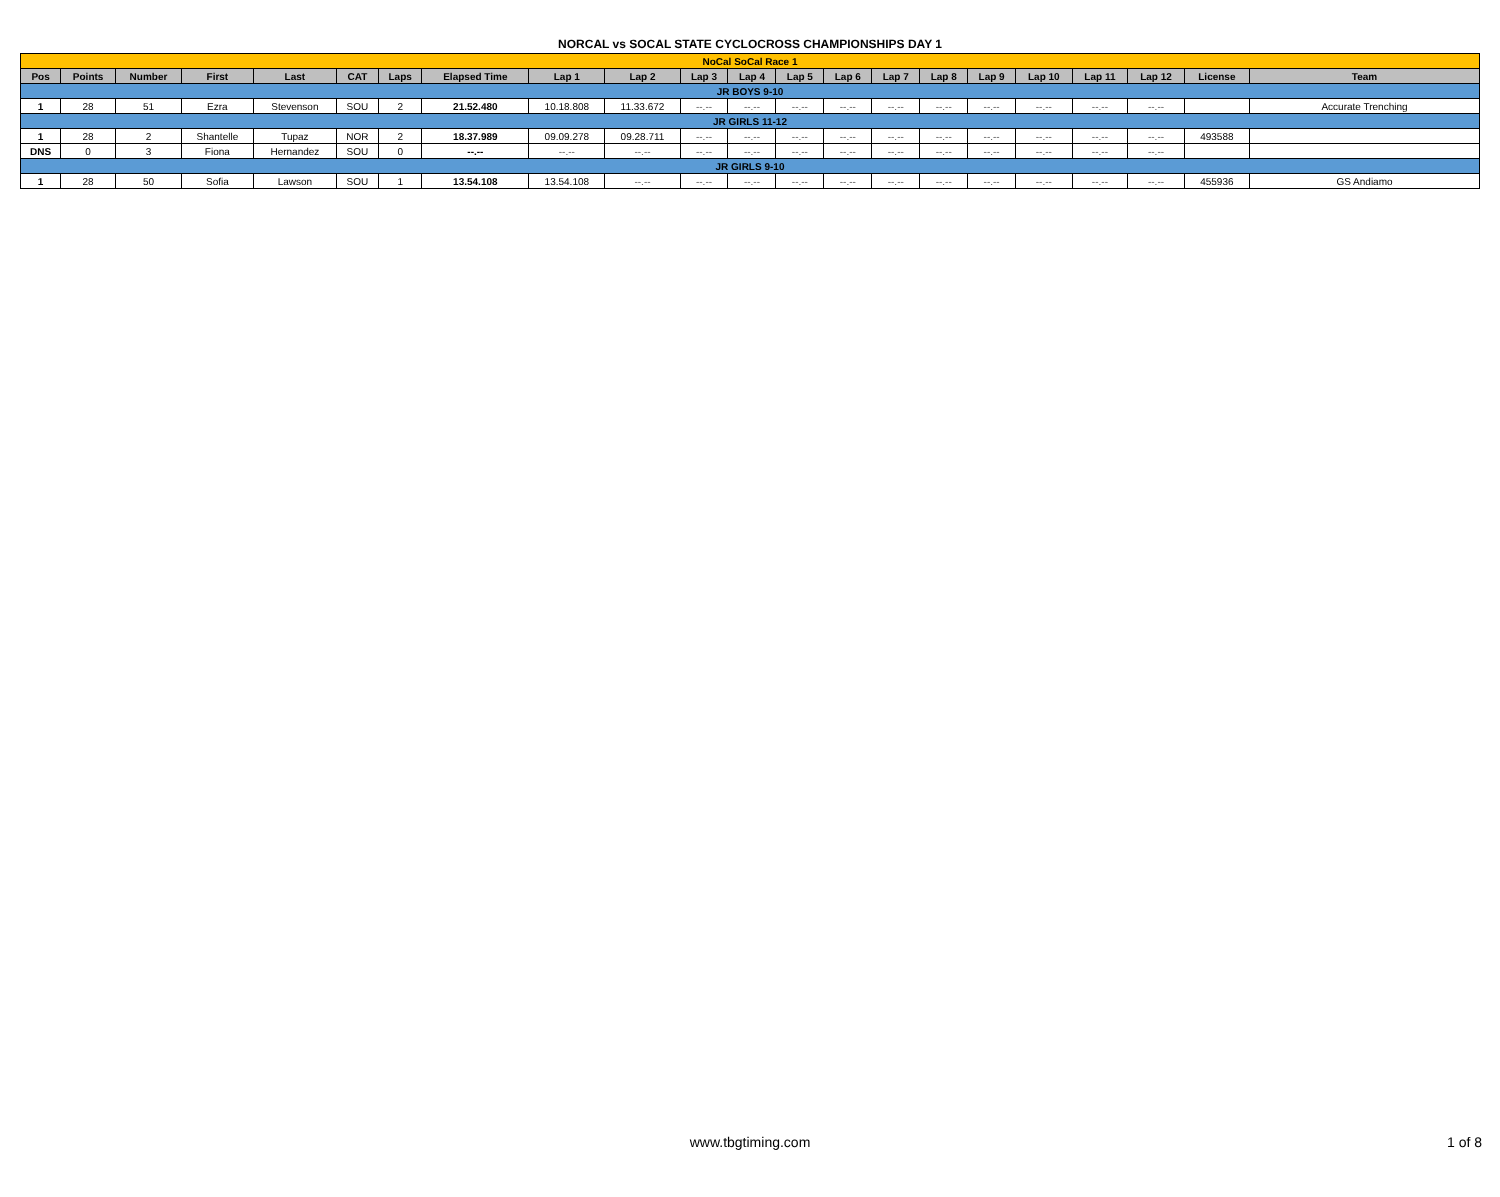NORCAL vs SOCAL STATE CYCLOCROSS CHAMPIONSHIPS DAY 1
| NoCal SoCal Race 1 | | | | | | | | | | | | | | | | | | | | | |
| Pos | Points | Number | First | Last | CAT | Laps | Elapsed Time | Lap 1 | Lap 2 | Lap 3 | Lap 4 | Lap 5 | Lap 6 | Lap 7 | Lap 8 | Lap 9 | Lap 10 | Lap 11 | Lap 12 | License | Team |
| JR BOYS 9-10 | | | | | | | | | | | | | | | | | | | | | |
| 1 | 28 | 51 | Ezra | Stevenson | SOU | 2 | 21.52.480 | 10.18.808 | 11.33.672 | --.-- | --.-- | --.-- | --.-- | --.-- | --.-- | --.-- | --.-- | --.-- | --.-- | | Accurate Trenching |
| JR GIRLS 11-12 | | | | | | | | | | | | | | | | | | | | | |
| 1 | 28 | 2 | Shantelle | Tupaz | NOR | 2 | 18.37.989 | 09.09.278 | 09.28.711 | --.-- | --.-- | --.-- | --.-- | --.-- | --.-- | --.-- | --.-- | --.-- | --.-- | 493588 | |
| DNS | 0 | 3 | Fiona | Hernandez | SOU | 0 | --.-- | --.-- | --.-- | --.-- | --.-- | --.-- | --.-- | --.-- | --.-- | --.-- | --.-- | --.-- | --.-- | | |
| JR GIRLS 9-10 | | | | | | | | | | | | | | | | | | | | | |
| 1 | 28 | 50 | Sofia | Lawson | SOU | 1 | 13.54.108 | 13.54.108 | --.-- | --.-- | --.-- | --.-- | --.-- | --.-- | --.-- | --.-- | --.-- | --.-- | --.-- | 455936 | GS Andiamo |
www.tbgtiming.com
1 of 8